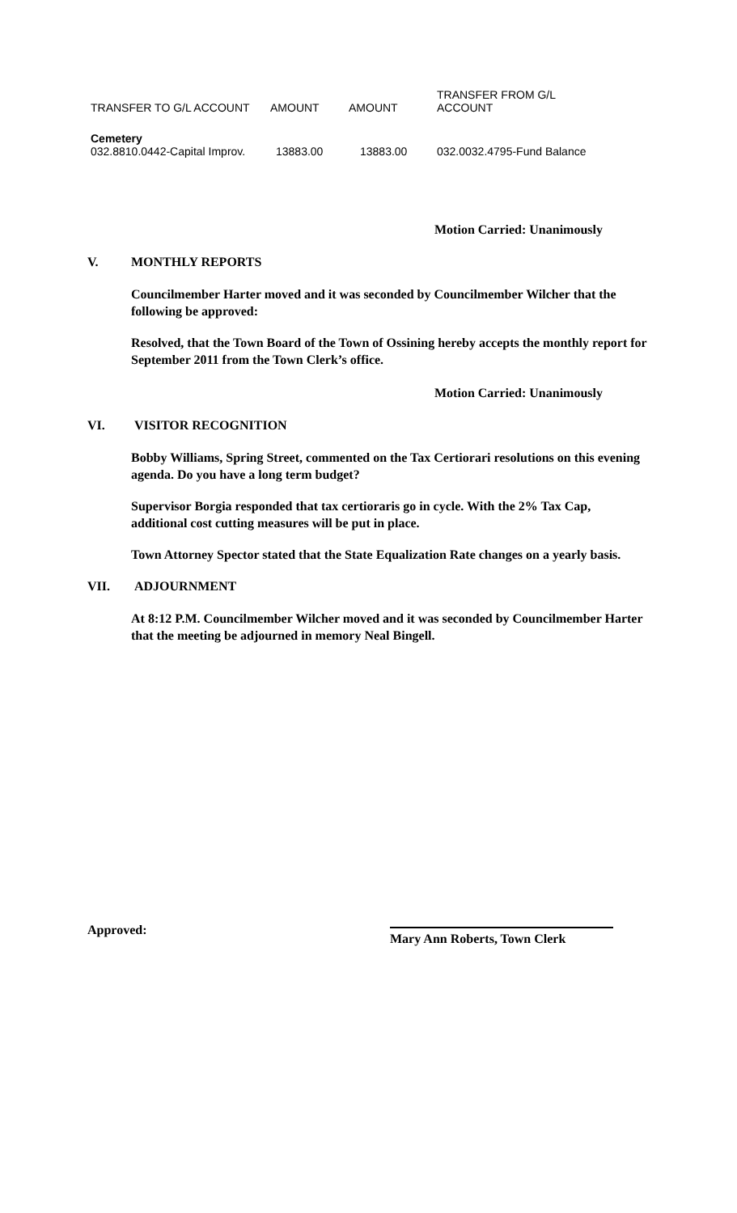| TRANSFER TO G/L ACCOUNT | AMOUNT | AMOUNT | TRANSFER FROM G/L ACCOUNT |
| Cemetery | | | |
| 032.8810.0442-Capital Improv. | 13883.00 | 13883.00 | 032.0032.4795-Fund Balance |
Motion Carried: Unanimously
V. MONTHLY REPORTS
Councilmember Harter moved and it was seconded by Councilmember Wilcher that the following be approved:
Resolved, that the Town Board of the Town of Ossining hereby accepts the monthly report for September 2011 from the Town Clerk’s office.
Motion Carried: Unanimously
VI. VISITOR RECOGNITION
Bobby Williams, Spring Street, commented on the Tax Certiorari resolutions on this evening agenda. Do you have a long term budget?
Supervisor Borgia responded that tax certioraris go in cycle. With the 2% Tax Cap, additional cost cutting measures will be put in place.
Town Attorney Spector stated that the State Equalization Rate changes on a yearly basis.
VII. ADJOURNMENT
At 8:12 P.M. Councilmember Wilcher moved and it was seconded by Councilmember Harter that the meeting be adjourned in memory Neal Bingell.
Approved:
Mary Ann Roberts, Town Clerk